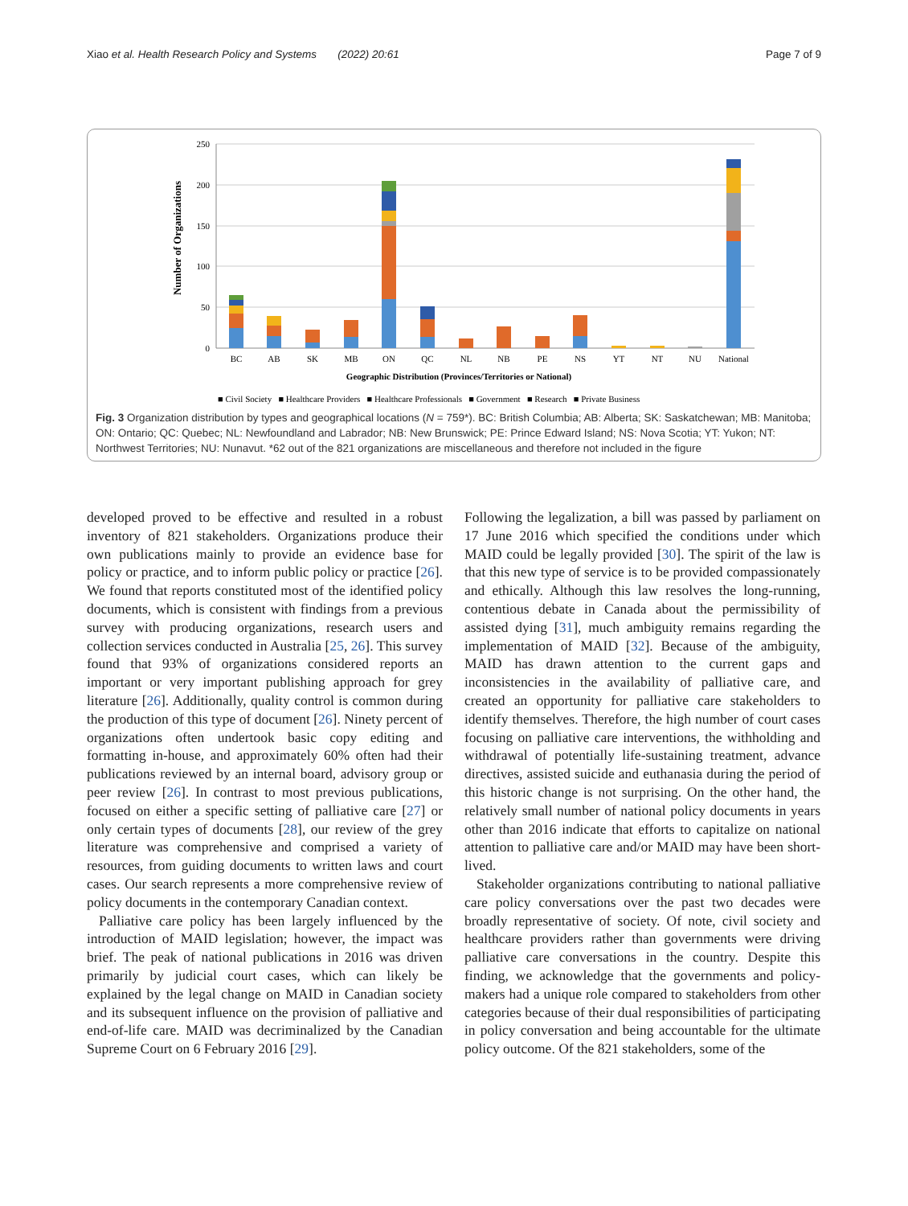Xiao et al. Health Research Policy and Systems (2022) 20:61 Page 7 of 9
250
200
150
100
50
0
Number of Organizations
BC
AB
SK
MB
ON
QC
NL
NB
PE
NS
YT
NT
NU
National
Geographic Distribution (Provinces/Territories or National)
■ Civil Society ■ Healthcare Providers ■ Healthcare Professionals ■ Government ■ Research ■ Private Business
Fig. 3 Organization distribution by types and geographical locations (N = 759*). BC: British Columbia; AB: Alberta; SK: Saskatchewan; MB: Manitoba; ON: Ontario; QC: Quebec; NL: Newfoundland and Labrador; NB: New Brunswick; PE: Prince Edward Island; NS: Nova Scotia; YT: Yukon; NT: Northwest Territories; NU: Nunavut. *62 out of the 821 organizations are miscellaneous and therefore not included in the figure
developed proved to be effective and resulted in a robust inventory of 821 stakeholders. Organizations produce their own publications mainly to provide an evidence base for policy or practice, and to inform public policy or practice [26]. We found that reports constituted most of the identified policy documents, which is consistent with findings from a previous survey with producing organizations, research users and collection services conducted in Australia [25, 26]. This survey found that 93% of organizations considered reports an important or very important publishing approach for grey literature [26]. Additionally, quality control is common during the production of this type of document [26]. Ninety percent of organizations often undertook basic copy editing and formatting in-house, and approximately 60% often had their publications reviewed by an internal board, advisory group or peer review [26]. In contrast to most previous publications, focused on either a specific setting of palliative care [27] or only certain types of documents [28], our review of the grey literature was comprehensive and comprised a variety of resources, from guiding documents to written laws and court cases. Our search represents a more comprehensive review of policy documents in the contemporary Canadian context.
Palliative care policy has been largely influenced by the introduction of MAID legislation; however, the impact was brief. The peak of national publications in 2016 was driven primarily by judicial court cases, which can likely be explained by the legal change on MAID in Canadian society and its subsequent influence on the provision of palliative and end-of-life care. MAID was decriminalized by the Canadian Supreme Court on 6 February 2016 [29].
Following the legalization, a bill was passed by parliament on 17 June 2016 which specified the conditions under which MAID could be legally provided [30]. The spirit of the law is that this new type of service is to be provided compassionately and ethically. Although this law resolves the long-running, contentious debate in Canada about the permissibility of assisted dying [31], much ambiguity remains regarding the implementation of MAID [32]. Because of the ambiguity, MAID has drawn attention to the current gaps and inconsistencies in the availability of palliative care, and created an opportunity for palliative care stakeholders to identify themselves. Therefore, the high number of court cases focusing on palliative care interventions, the withholding and withdrawal of potentially life-sustaining treatment, advance directives, assisted suicide and euthanasia during the period of this historic change is not surprising. On the other hand, the relatively small number of national policy documents in years other than 2016 indicate that efforts to capitalize on national attention to palliative care and/or MAID may have been short-lived.
Stakeholder organizations contributing to national palliative care policy conversations over the past two decades were broadly representative of society. Of note, civil society and healthcare providers rather than governments were driving palliative care conversations in the country. Despite this finding, we acknowledge that the governments and policy-makers had a unique role compared to stakeholders from other categories because of their dual responsibilities of participating in policy conversation and being accountable for the ultimate policy outcome. Of the 821 stakeholders, some of the